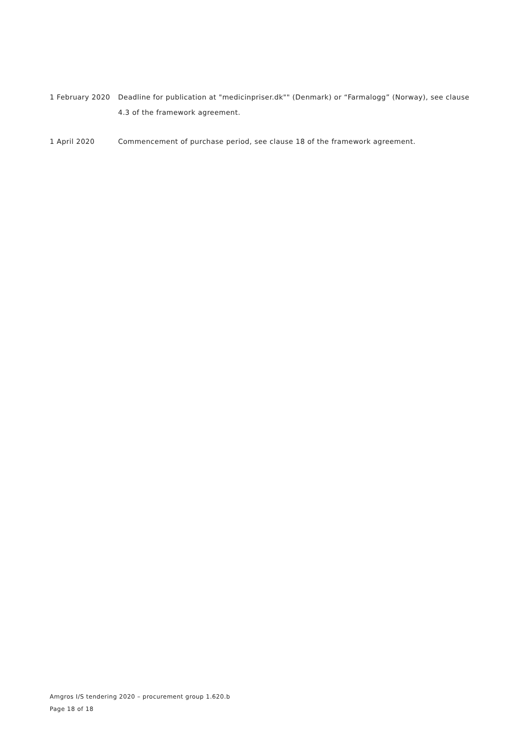1 February 2020 Deadline for publication at "medicinpriser.dk"" (Denmark) or “Farmalogg” (Norway), see clause 4.3 of the framework agreement.
1 April 2020 Commencement of purchase period, see clause 18 of the framework agreement.
Amgros I/S tendering 2020 – procurement group 1.620.b
Page 18 of 18